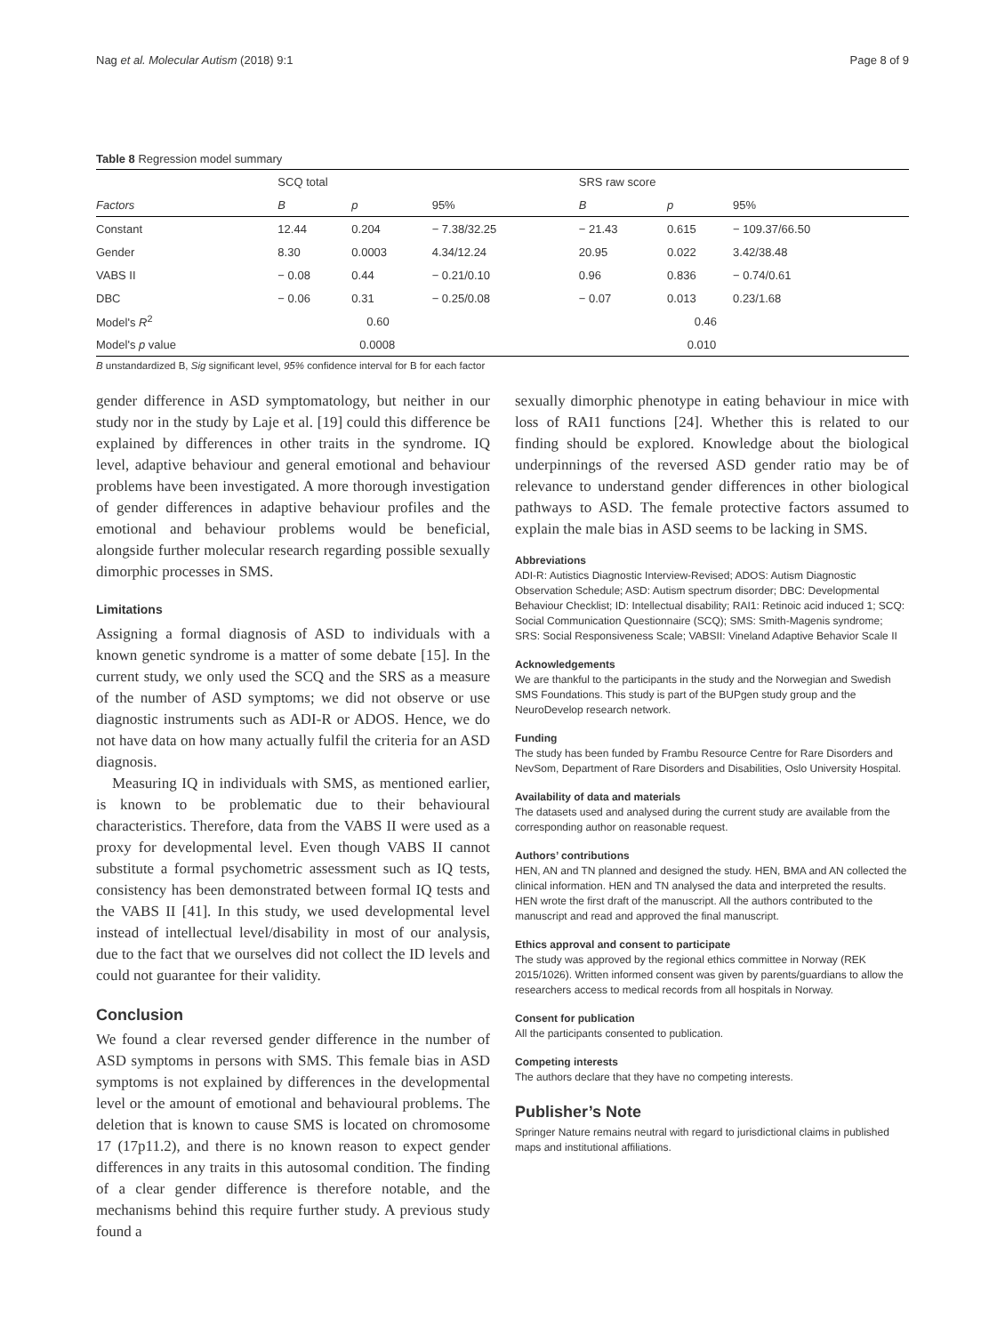Nag et al. Molecular Autism (2018) 9:1 Page 8 of 9
Table 8 Regression model summary
| | SCQ total | | | SRS raw score | | |
| --- | --- | --- | --- | --- | --- | --- |
| Factors | B | p | 95% | B | p | 95% |
| Constant | 12.44 | 0.204 | − 7.38/32.25 | − 21.43 | 0.615 | − 109.37/66.50 |
| Gender | 8.30 | 0.0003 | 4.34/12.24 | 20.95 | 0.022 | 3.42/38.48 |
| VABS II | − 0.08 | 0.44 | − 0.21/0.10 | 0.96 | 0.836 | − 0.74/0.61 |
| DBC | − 0.06 | 0.31 | − 0.25/0.08 | − 0.07 | 0.013 | 0.23/1.68 |
| Model's R<sup>2</sup> | 0.60 | | | 0.46 | | |
| Model's p value | 0.0008 | | | 0.010 | | |
B unstandardized B, Sig significant level, 95% confidence interval for B for each factor
gender difference in ASD symptomatology, but neither in our study nor in the study by Laje et al. [19] could this difference be explained by differences in other traits in the syndrome. IQ level, adaptive behaviour and general emotional and behaviour problems have been investigated. A more thorough investigation of gender differences in adaptive behaviour profiles and the emotional and behaviour problems would be beneficial, alongside further molecular research regarding possible sexually dimorphic processes in SMS.
Limitations
Assigning a formal diagnosis of ASD to individuals with a known genetic syndrome is a matter of some debate [15]. In the current study, we only used the SCQ and the SRS as a measure of the number of ASD symptoms; we did not observe or use diagnostic instruments such as ADI-R or ADOS. Hence, we do not have data on how many actually fulfil the criteria for an ASD diagnosis.
Measuring IQ in individuals with SMS, as mentioned earlier, is known to be problematic due to their behavioural characteristics. Therefore, data from the VABS II were used as a proxy for developmental level. Even though VABS II cannot substitute a formal psychometric assessment such as IQ tests, consistency has been demonstrated between formal IQ tests and the VABS II [41]. In this study, we used developmental level instead of intellectual level/disability in most of our analysis, due to the fact that we ourselves did not collect the ID levels and could not guarantee for their validity.
Conclusion
We found a clear reversed gender difference in the number of ASD symptoms in persons with SMS. This female bias in ASD symptoms is not explained by differences in the developmental level or the amount of emotional and behavioural problems. The deletion that is known to cause SMS is located on chromosome 17 (17p11.2), and there is no known reason to expect gender differences in any traits in this autosomal condition. The finding of a clear gender difference is therefore notable, and the mechanisms behind this require further study. A previous study found a
sexually dimorphic phenotype in eating behaviour in mice with loss of RAI1 functions [24]. Whether this is related to our finding should be explored. Knowledge about the biological underpinnings of the reversed ASD gender ratio may be of relevance to understand gender differences in other biological pathways to ASD. The female protective factors assumed to explain the male bias in ASD seems to be lacking in SMS.
Abbreviations
ADI-R: Autistics Diagnostic Interview-Revised; ADOS: Autism Diagnostic Observation Schedule; ASD: Autism spectrum disorder; DBC: Developmental Behaviour Checklist; ID: Intellectual disability; RAI1: Retinoic acid induced 1; SCQ: Social Communication Questionnaire (SCQ); SMS: Smith-Magenis syndrome; SRS: Social Responsiveness Scale; VABSII: Vineland Adaptive Behavior Scale II
Acknowledgements
We are thankful to the participants in the study and the Norwegian and Swedish SMS Foundations. This study is part of the BUPgen study group and the NeuroDevelop research network.
Funding
The study has been funded by Frambu Resource Centre for Rare Disorders and NevSom, Department of Rare Disorders and Disabilities, Oslo University Hospital.
Availability of data and materials
The datasets used and analysed during the current study are available from the corresponding author on reasonable request.
Authors’ contributions
HEN, AN and TN planned and designed the study. HEN, BMA and AN collected the clinical information. HEN and TN analysed the data and interpreted the results. HEN wrote the first draft of the manuscript. All the authors contributed to the manuscript and read and approved the final manuscript.
Ethics approval and consent to participate
The study was approved by the regional ethics committee in Norway (REK 2015/1026). Written informed consent was given by parents/guardians to allow the researchers access to medical records from all hospitals in Norway.
Consent for publication
All the participants consented to publication.
Competing interests
The authors declare that they have no competing interests.
Publisher’s Note
Springer Nature remains neutral with regard to jurisdictional claims in published maps and institutional affiliations.